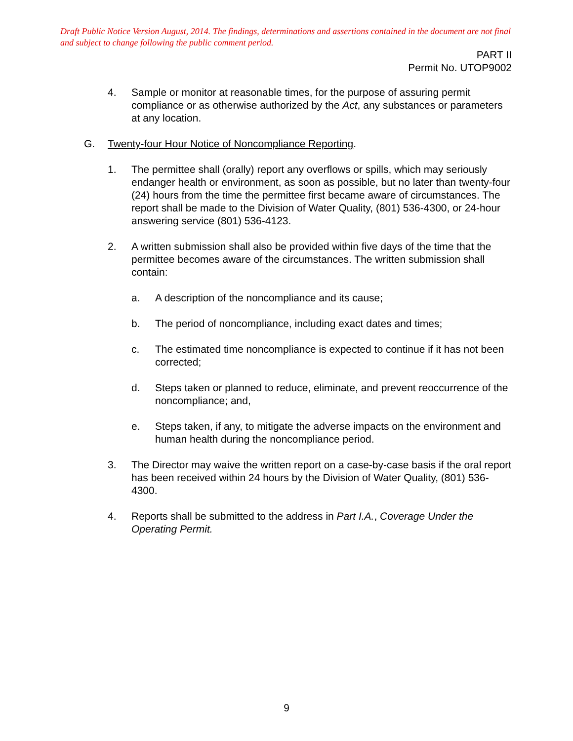Draft Public Notice Version August, 2014. The findings, determinations and assertions contained in the document are not final and subject to change following the public comment period.
PART II
Permit No. UTOP9002
4. Sample or monitor at reasonable times, for the purpose of assuring permit compliance or as otherwise authorized by the Act, any substances or parameters at any location.
G. Twenty-four Hour Notice of Noncompliance Reporting.
1. The permittee shall (orally) report any overflows or spills, which may seriously endanger health or environment, as soon as possible, but no later than twenty-four (24) hours from the time the permittee first became aware of circumstances. The report shall be made to the Division of Water Quality, (801) 536-4300, or 24-hour answering service (801) 536-4123.
2. A written submission shall also be provided within five days of the time that the permittee becomes aware of the circumstances. The written submission shall contain:
a. A description of the noncompliance and its cause;
b. The period of noncompliance, including exact dates and times;
c. The estimated time noncompliance is expected to continue if it has not been corrected;
d. Steps taken or planned to reduce, eliminate, and prevent reoccurrence of the noncompliance; and,
e. Steps taken, if any, to mitigate the adverse impacts on the environment and human health during the noncompliance period.
3. The Director may waive the written report on a case-by-case basis if the oral report has been received within 24 hours by the Division of Water Quality, (801) 536-4300.
4. Reports shall be submitted to the address in Part I.A., Coverage Under the Operating Permit.
9